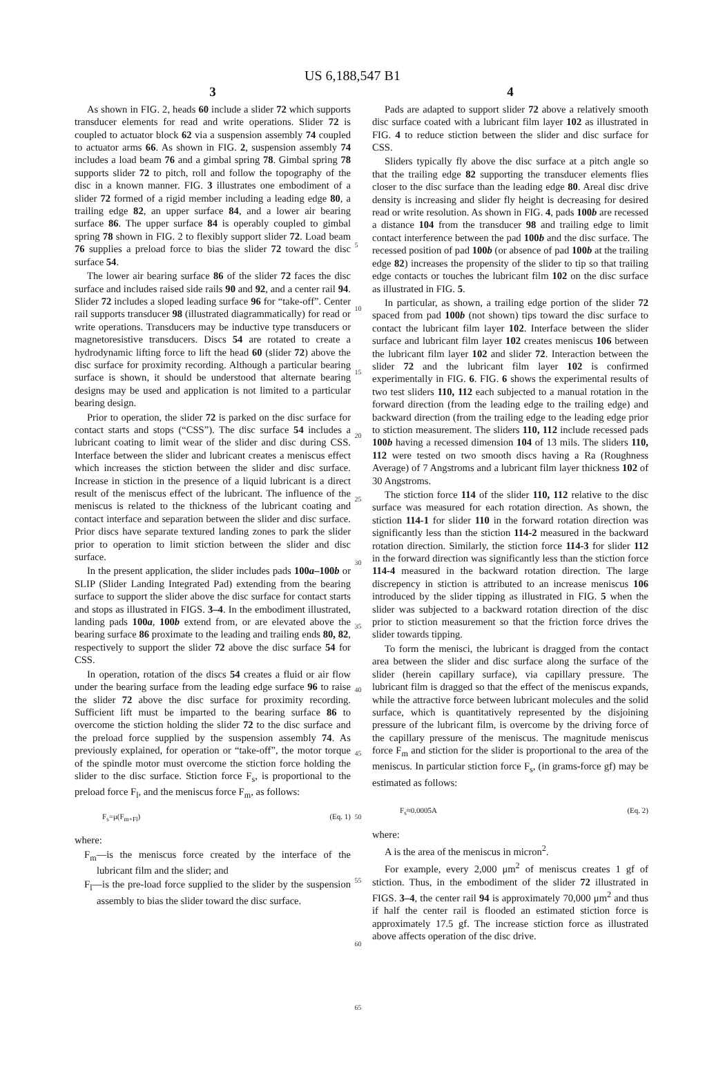US 6,188,547 B1
3
As shown in FIG. 2, heads 60 include a slider 72 which supports transducer elements for read and write operations. Slider 72 is coupled to actuator block 62 via a suspension assembly 74 coupled to actuator arms 66. As shown in FIG. 2, suspension assembly 74 includes a load beam 76 and a gimbal spring 78. Gimbal spring 78 supports slider 72 to pitch, roll and follow the topography of the disc in a known manner. FIG. 3 illustrates one embodiment of a slider 72 formed of a rigid member including a leading edge 80, a trailing edge 82, an upper surface 84, and a lower air bearing surface 86. The upper surface 84 is operably coupled to gimbal spring 78 shown in FIG. 2 to flexibly support slider 72. Load beam 76 supplies a preload force to bias the slider 72 toward the disc surface 54.
The lower air bearing surface 86 of the slider 72 faces the disc surface and includes raised side rails 90 and 92, and a center rail 94. Slider 72 includes a sloped leading surface 96 for “take-off”. Center rail supports transducer 98 (illustrated diagrammatically) for read or write operations. Transducers may be inductive type transducers or magnetoresistive transducers. Discs 54 are rotated to create a hydrodynamic lifting force to lift the head 60 (slider 72) above the disc surface for proximity recording. Although a particular bearing surface is shown, it should be understood that alternate bearing designs may be used and application is not limited to a particular bearing design.
Prior to operation, the slider 72 is parked on the disc surface for contact starts and stops (“CSS”). The disc surface 54 includes a lubricant coating to limit wear of the slider and disc during CSS. Interface between the slider and lubricant creates a meniscus effect which increases the stiction between the slider and disc surface. Increase in stiction in the presence of a liquid lubricant is a direct result of the meniscus effect of the lubricant. The influence of the meniscus is related to the thickness of the lubricant coating and contact interface and separation between the slider and disc surface. Prior discs have separate textured landing zones to park the slider prior to operation to limit stiction between the slider and disc surface.
In the present application, the slider includes pads 100a–100b or SLIP (Slider Landing Integrated Pad) extending from the bearing surface to support the slider above the disc surface for contact starts and stops as illustrated in FIGS. 3–4. In the embodiment illustrated, landing pads 100a, 100b extend from, or are elevated above the bearing surface 86 proximate to the leading and trailing ends 80, 82, respectively to support the slider 72 above the disc surface 54 for CSS.
In operation, rotation of the discs 54 creates a fluid or air flow under the bearing surface from the leading edge surface 96 to raise the slider 72 above the disc surface for proximity recording. Sufficient lift must be imparted to the bearing surface 86 to overcome the stiction holding the slider 72 to the disc surface and the preload force supplied by the suspension assembly 74. As previously explained, for operation or “take-off”, the motor torque of the spindle motor must overcome the stiction force holding the slider to the disc surface. Stiction force F<sub>s</sub>, is proportional to the preload force F<sub>l</sub>, and the meniscus force F<sub>m</sub>, as follows:
F<sub>s</sub>=μ(F<sub>m+Fl</sub>) (Eq. 1)
where:
F<sub>m</sub>—is the meniscus force created by the interface of the lubricant film and the slider; and
F<sub>l</sub>—is the pre-load force supplied to the slider by the suspension assembly to bias the slider toward the disc surface.
5
10
15
20
25
30
35
40
45
50
55
60
65
4
Pads are adapted to support slider 72 above a relatively smooth disc surface coated with a lubricant film layer 102 as illustrated in FIG. 4 to reduce stiction between the slider and disc surface for CSS.
Sliders typically fly above the disc surface at a pitch angle so that the trailing edge 82 supporting the transducer elements flies closer to the disc surface than the leading edge 80. Areal disc drive density is increasing and slider fly height is decreasing for desired read or write resolution. As shown in FIG. 4, pads 100b are recessed a distance 104 from the transducer 98 and trailing edge to limit contact interference between the pad 100b and the disc surface. The recessed position of pad 100b (or absence of pad 100b at the trailing edge 82) increases the propensity of the slider to tip so that trailing edge contacts or touches the lubricant film 102 on the disc surface as illustrated in FIG. 5.
In particular, as shown, a trailing edge portion of the slider 72 spaced from pad 100b (not shown) tips toward the disc surface to contact the lubricant film layer 102. Interface between the slider surface and lubricant film layer 102 creates meniscus 106 between the lubricant film layer 102 and slider 72. Interaction between the slider 72 and the lubricant film layer 102 is confirmed experimentally in FIG. 6. FIG. 6 shows the experimental results of two test sliders 110, 112 each subjected to a manual rotation in the forward direction (from the leading edge to the trailing edge) and backward direction (from the trailing edge to the leading edge prior to stiction measurement. The sliders 110, 112 include recessed pads 100b having a recessed dimension 104 of 13 mils. The sliders 110, 112 were tested on two smooth discs having a Ra (Roughness Average) of 7 Angstroms and a lubricant film layer thickness 102 of 30 Angstroms.
The stiction force 114 of the slider 110, 112 relative to the disc surface was measured for each rotation direction. As shown, the stiction 114-1 for slider 110 in the forward rotation direction was significantly less than the stiction 114-2 measured in the backward rotation direction. Similarly, the stiction force 114-3 for slider 112 in the forward direction was significantly less than the stiction force 114-4 measured in the backward rotation direction. The large discrepency in stiction is attributed to an increase meniscus 106 introduced by the slider tipping as illustrated in FIG. 5 when the slider was subjected to a backward rotation direction of the disc prior to stiction measurement so that the friction force drives the slider towards tipping.
To form the menisci, the lubricant is dragged from the contact area between the slider and disc surface along the surface of the slider (herein capillary surface), via capillary pressure. The lubricant film is dragged so that the effect of the meniscus expands, while the attractive force between lubricant molecules and the solid surface, which is quantitatively represented by the disjoining pressure of the lubricant film, is overcome by the driving force of the capillary pressure of the meniscus. The magnitude meniscus force F<sub>m</sub> and stiction for the slider is proportional to the area of the meniscus. In particular stiction force F<sub>s</sub>, (in grams-force gf) may be estimated as follows:
F<sub>s</sub>≈0.0005A (Eq. 2)
where:
A is the area of the meniscus in micron<sup>2</sup>.
For example, every 2,000 μm<sup>2</sup> of meniscus creates 1 gf of stiction. Thus, in the embodiment of the slider 72 illustrated in FIGS. 3–4, the center rail 94 is approximately 70,000 μm<sup>2</sup> and thus if half the center rail is flooded an estimated stiction force is approximately 17.5 gf. The increase stiction force as illustrated above affects operation of the disc drive.